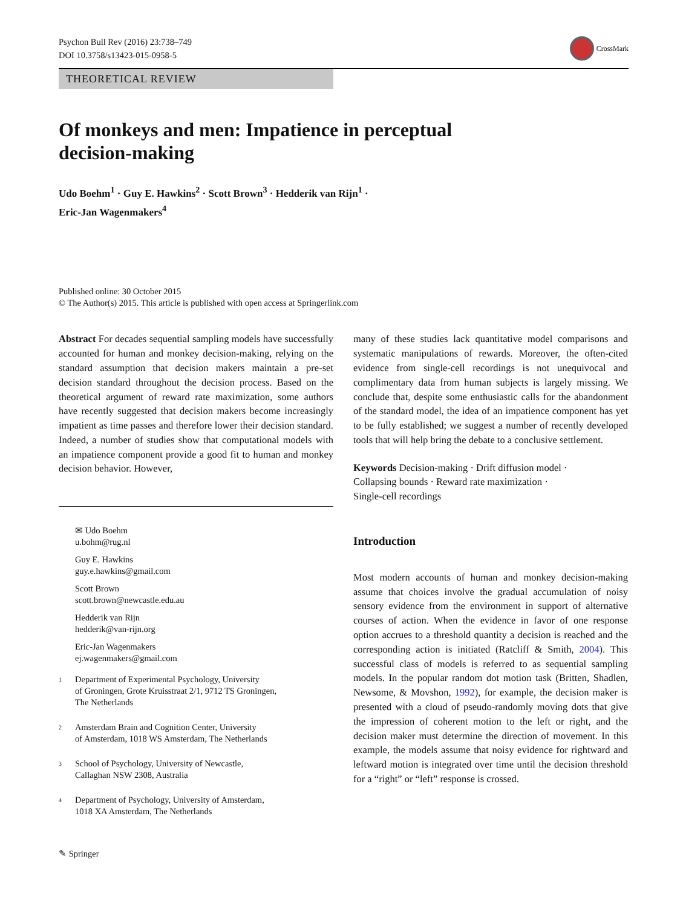Psychon Bull Rev (2016) 23:738–749
DOI 10.3758/s13423-015-0958-5
CrossMark
THEORETICAL REVIEW
Of monkeys and men: Impatience in perceptual
decision-making
Udo Boehm<sup>1</sup> · Guy E. Hawkins<sup>2</sup> · Scott Brown<sup>3</sup> · Hedderik van Rijn<sup>1</sup> ·
Eric-Jan Wagenmakers<sup>4</sup>
Published online: 30 October 2015
© The Author(s) 2015. This article is published with open access at Springerlink.com
Abstract For decades sequential sampling models have successfully accounted for human and monkey decision-making, relying on the standard assumption that decision makers maintain a pre-set decision standard throughout the decision process. Based on the theoretical argument of reward rate maximization, some authors have recently suggested that decision makers become increasingly impatient as time passes and therefore lower their decision standard. Indeed, a number of studies show that computational models with an impatience component provide a good fit to human and monkey decision behavior. However,
✉ Udo Boehm
u.bohm@rug.nl
Guy E. Hawkins
guy.e.hawkins@gmail.com
Scott Brown
scott.brown@newcastle.edu.au
Hedderik van Rijn
hedderik@van-rijn.org
Eric-Jan Wagenmakers
ej.wagenmakers@gmail.com
1
Department of Experimental Psychology, University
of Groningen, Grote Kruisstraat 2/1, 9712 TS Groningen,
The Netherlands
2
Amsterdam Brain and Cognition Center, University
of Amsterdam, 1018 WS Amsterdam, The Netherlands
3
School of Psychology, University of Newcastle,
Callaghan NSW 2308, Australia
4
Department of Psychology, University of Amsterdam,
1018 XA Amsterdam, The Netherlands
many of these studies lack quantitative model comparisons and systematic manipulations of rewards. Moreover, the often-cited evidence from single-cell recordings is not unequivocal and complimentary data from human subjects is largely missing. We conclude that, despite some enthusiastic calls for the abandonment of the standard model, the idea of an impatience component has yet to be fully established; we suggest a number of recently developed tools that will help bring the debate to a conclusive settlement.
Keywords Decision-making · Drift diffusion model ·
Collapsing bounds · Reward rate maximization ·
Single-cell recordings
Introduction
Most modern accounts of human and monkey decision-making assume that choices involve the gradual accumulation of noisy sensory evidence from the environment in support of alternative courses of action. When the evidence in favor of one response option accrues to a threshold quantity a decision is reached and the corresponding action is initiated (Ratcliff & Smith, 2004). This successful class of models is referred to as sequential sampling models. In the popular random dot motion task (Britten, Shadlen, Newsome, & Movshon, 1992), for example, the decision maker is presented with a cloud of pseudo-randomly moving dots that give the impression of coherent motion to the left or right, and the decision maker must determine the direction of movement. In this example, the models assume that noisy evidence for rightward and leftward motion is integrated over time until the decision threshold for a “right” or “left” response is crossed.
✎ Springer